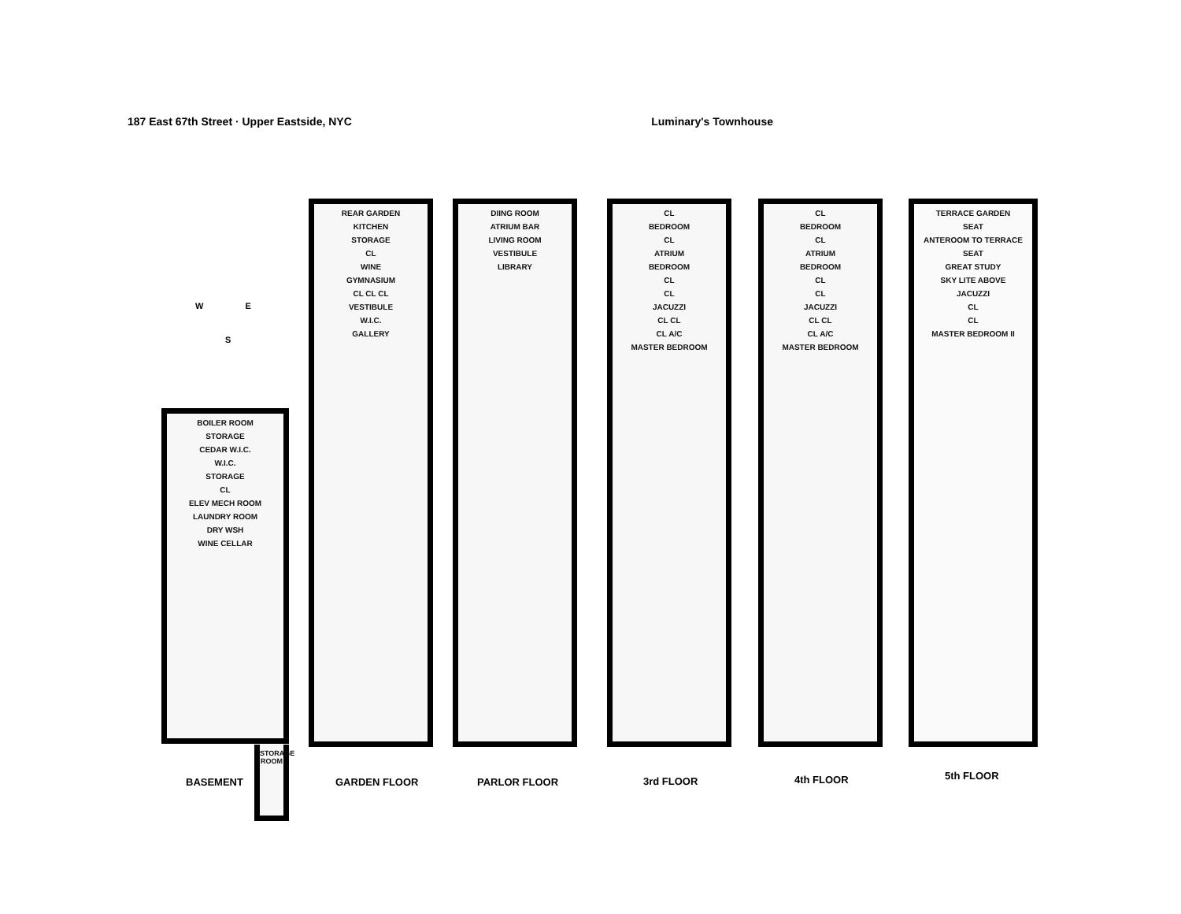187 East 67th Street · Upper Eastside, NYC Luminary's Townhouse
W E
S
BOILER ROOM
STORAGE
CEDAR W.I.C.
W.I.C.
STORAGE
CL
ELEV MECH ROOM
LAUNDRY ROOM
DRY WSH
WINE CELLAR
STORAGE ROOM
REAR GARDEN
KITCHEN
STORAGE
CL
WINE
GYMNASIUM
CL CL CL
VESTIBULE
W.I.C.
GALLERY
DIING ROOM
ATRIUM BAR
LIVING ROOM
VESTIBULE
LIBRARY
CL
BEDROOM
CL
ATRIUM
BEDROOM
CL
CL
JACUZZI
CL CL
CL A/C
MASTER BEDROOM
CL
BEDROOM
CL
ATRIUM
BEDROOM
CL
CL
JACUZZI
CL CL
CL A/C
MASTER BEDROOM
TERRACE GARDEN
SEAT
ANTEROOM TO TERRACE
SEAT
GREAT STUDY
SKY LITE ABOVE
JACUZZI
CL
CL
MASTER BEDROOM II
BASEMENT GARDEN FLOOR PARLOR FLOOR 3rd FLOOR 4th FLOOR 5th FLOOR